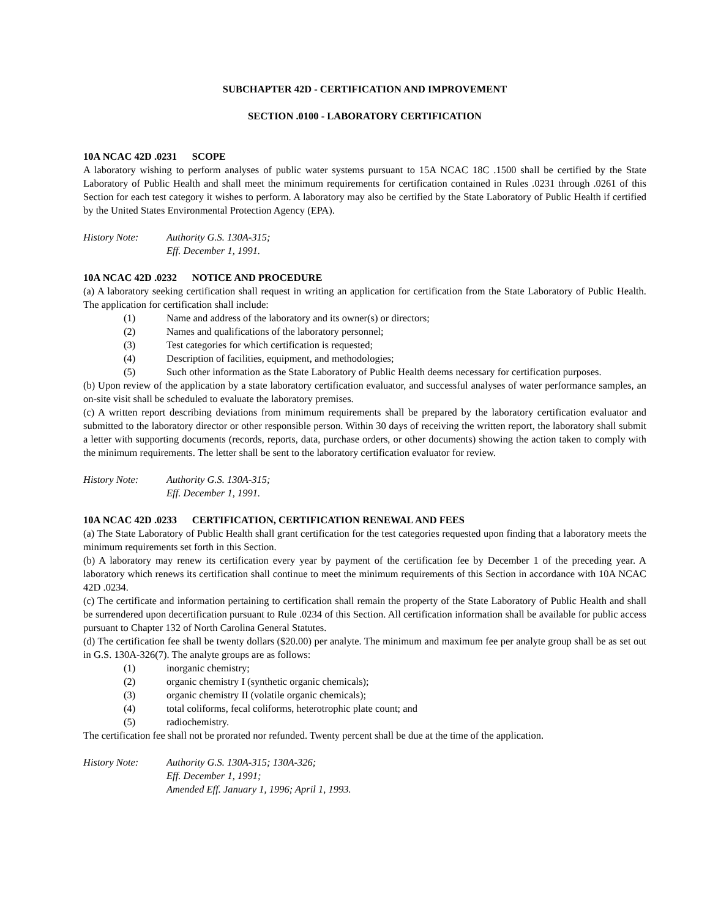SUBCHAPTER 42D - CERTIFICATION AND IMPROVEMENT
SECTION .0100 - LABORATORY CERTIFICATION
10A NCAC 42D .0231 SCOPE
A laboratory wishing to perform analyses of public water systems pursuant to 15A NCAC 18C .1500 shall be certified by the State Laboratory of Public Health and shall meet the minimum requirements for certification contained in Rules .0231 through .0261 of this Section for each test category it wishes to perform. A laboratory may also be certified by the State Laboratory of Public Health if certified by the United States Environmental Protection Agency (EPA).
History Note: Authority G.S. 130A-315;
Eff. December 1, 1991.
10A NCAC 42D .0232 NOTICE AND PROCEDURE
(a) A laboratory seeking certification shall request in writing an application for certification from the State Laboratory of Public Health. The application for certification shall include:
(1) Name and address of the laboratory and its owner(s) or directors;
(2) Names and qualifications of the laboratory personnel;
(3) Test categories for which certification is requested;
(4) Description of facilities, equipment, and methodologies;
(5) Such other information as the State Laboratory of Public Health deems necessary for certification purposes.
(b) Upon review of the application by a state laboratory certification evaluator, and successful analyses of water performance samples, an on-site visit shall be scheduled to evaluate the laboratory premises.
(c) A written report describing deviations from minimum requirements shall be prepared by the laboratory certification evaluator and submitted to the laboratory director or other responsible person. Within 30 days of receiving the written report, the laboratory shall submit a letter with supporting documents (records, reports, data, purchase orders, or other documents) showing the action taken to comply with the minimum requirements. The letter shall be sent to the laboratory certification evaluator for review.
History Note: Authority G.S. 130A-315;
Eff. December 1, 1991.
10A NCAC 42D .0233 CERTIFICATION, CERTIFICATION RENEWAL AND FEES
(a) The State Laboratory of Public Health shall grant certification for the test categories requested upon finding that a laboratory meets the minimum requirements set forth in this Section.
(b) A laboratory may renew its certification every year by payment of the certification fee by December 1 of the preceding year. A laboratory which renews its certification shall continue to meet the minimum requirements of this Section in accordance with 10A NCAC 42D .0234.
(c) The certificate and information pertaining to certification shall remain the property of the State Laboratory of Public Health and shall be surrendered upon decertification pursuant to Rule .0234 of this Section. All certification information shall be available for public access pursuant to Chapter 132 of North Carolina General Statutes.
(d) The certification fee shall be twenty dollars ($20.00) per analyte. The minimum and maximum fee per analyte group shall be as set out in G.S. 130A-326(7). The analyte groups are as follows:
(1) inorganic chemistry;
(2) organic chemistry I (synthetic organic chemicals);
(3) organic chemistry II (volatile organic chemicals);
(4) total coliforms, fecal coliforms, heterotrophic plate count; and
(5) radiochemistry.
The certification fee shall not be prorated nor refunded. Twenty percent shall be due at the time of the application.
History Note: Authority G.S. 130A-315; 130A-326;
Eff. December 1, 1991;
Amended Eff. January 1, 1996; April 1, 1993.